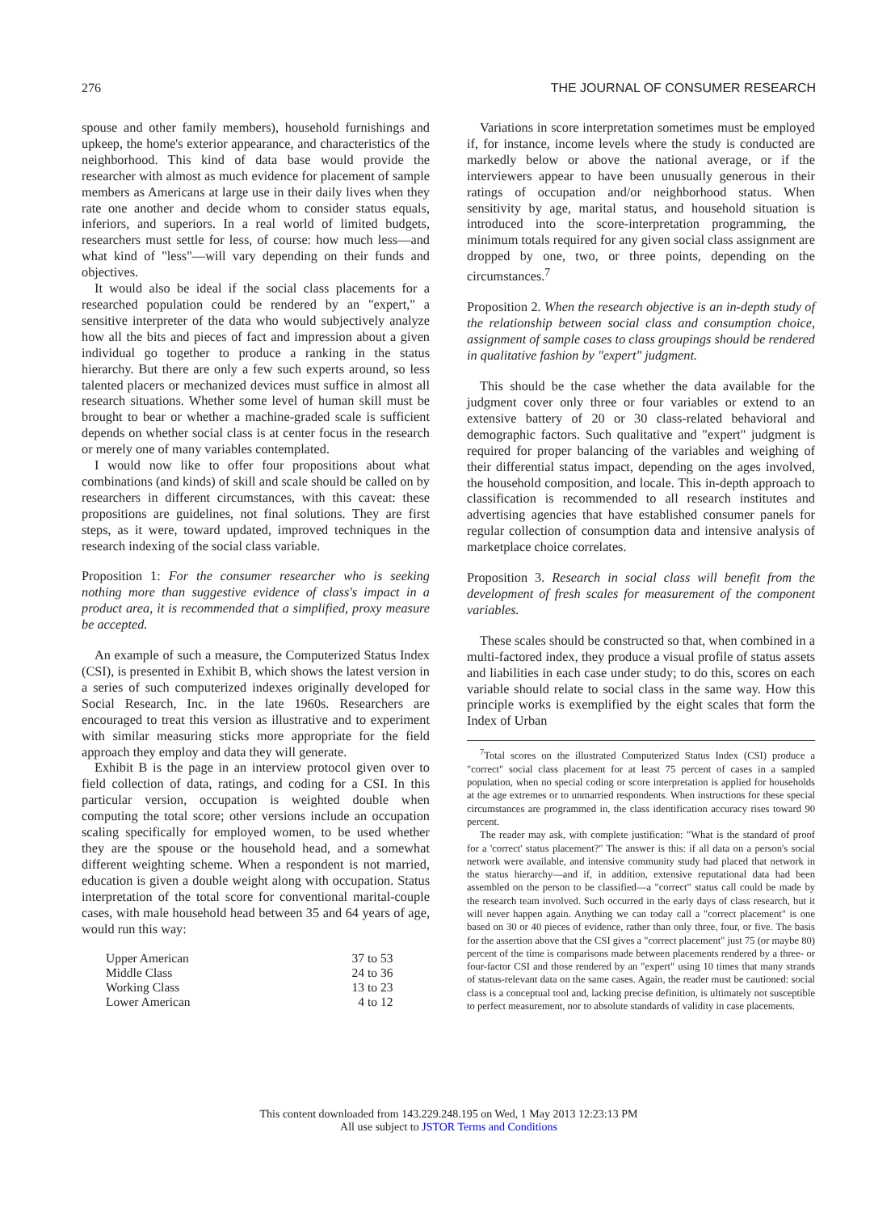276 THE JOURNAL OF CONSUMER RESEARCH
spouse and other family members), household furnishings and upkeep, the home's exterior appearance, and characteristics of the neighborhood. This kind of data base would provide the researcher with almost as much evidence for placement of sample members as Americans at large use in their daily lives when they rate one another and decide whom to consider status equals, inferiors, and superiors. In a real world of limited budgets, researchers must settle for less, of course: how much less—and what kind of "less"—will vary depending on their funds and objectives.
It would also be ideal if the social class placements for a researched population could be rendered by an "expert," a sensitive interpreter of the data who would subjectively analyze how all the bits and pieces of fact and impression about a given individual go together to produce a ranking in the status hierarchy. But there are only a few such experts around, so less talented placers or mechanized devices must suffice in almost all research situations. Whether some level of human skill must be brought to bear or whether a machine-graded scale is sufficient depends on whether social class is at center focus in the research or merely one of many variables contemplated.
I would now like to offer four propositions about what combinations (and kinds) of skill and scale should be called on by researchers in different circumstances, with this caveat: these propositions are guidelines, not final solutions. They are first steps, as it were, toward updated, improved techniques in the research indexing of the social class variable.
Proposition 1: For the consumer researcher who is seeking nothing more than suggestive evidence of class's impact in a product area, it is recommended that a simplified, proxy measure be accepted.
An example of such a measure, the Computerized Status Index (CSI), is presented in Exhibit B, which shows the latest version in a series of such computerized indexes originally developed for Social Research, Inc. in the late 1960s. Researchers are encouraged to treat this version as illustrative and to experiment with similar measuring sticks more appropriate for the field approach they employ and data they will generate.
Exhibit B is the page in an interview protocol given over to field collection of data, ratings, and coding for a CSI. In this particular version, occupation is weighted double when computing the total score; other versions include an occupation scaling specifically for employed women, to be used whether they are the spouse or the household head, and a somewhat different weighting scheme. When a respondent is not married, education is given a double weight along with occupation. Status interpretation of the total score for conventional marital-couple cases, with male household head between 35 and 64 years of age, would run this way:
| Upper American | 37 to 53 |
| Middle Class | 24 to 36 |
| Working Class | 13 to 23 |
| Lower American | 4 to 12 |
Variations in score interpretation sometimes must be employed if, for instance, income levels where the study is conducted are markedly below or above the national average, or if the interviewers appear to have been unusually generous in their ratings of occupation and/or neighborhood status. When sensitivity by age, marital status, and household situation is introduced into the score-interpretation programming, the minimum totals required for any given social class assignment are dropped by one, two, or three points, depending on the circumstances.<sup>7</sup>
Proposition 2. When the research objective is an in-depth study of the relationship between social class and consumption choice, assignment of sample cases to class groupings should be rendered in qualitative fashion by "expert" judgment.
This should be the case whether the data available for the judgment cover only three or four variables or extend to an extensive battery of 20 or 30 class-related behavioral and demographic factors. Such qualitative and "expert" judgment is required for proper balancing of the variables and weighing of their differential status impact, depending on the ages involved, the household composition, and locale. This in-depth approach to classification is recommended to all research institutes and advertising agencies that have established consumer panels for regular collection of consumption data and intensive analysis of marketplace choice correlates.
Proposition 3. Research in social class will benefit from the development of fresh scales for measurement of the component variables.
These scales should be constructed so that, when combined in a multi-factored index, they produce a visual profile of status assets and liabilities in each case under study; to do this, scores on each variable should relate to social class in the same way. How this principle works is exemplified by the eight scales that form the Index of Urban
<sup>7</sup> Total scores on the illustrated Computerized Status Index (CSI) produce a "correct" social class placement for at least 75 percent of cases in a sampled population, when no special coding or score interpretation is applied for households at the age extremes or to unmarried respondents. When instructions for these special circumstances are programmed in, the class identification accuracy rises toward 90 percent.
The reader may ask, with complete justification: "What is the standard of proof for a 'correct' status placement?" The answer is this: if all data on a person's social network were available, and intensive community study had placed that network in the status hierarchy—and if, in addition, extensive reputational data had been assembled on the person to be classified—a "correct" status call could be made by the research team involved. Such occurred in the early days of class research, but it will never happen again. Anything we can today call a "correct placement" is one based on 30 or 40 pieces of evidence, rather than only three, four, or five. The basis for the assertion above that the CSI gives a "correct placement" just 75 (or maybe 80) percent of the time is comparisons made between placements rendered by a three- or four-factor CSI and those rendered by an "expert" using 10 times that many strands of status-relevant data on the same cases. Again, the reader must be cautioned: social class is a conceptual tool and, lacking precise definition, is ultimately not susceptible to perfect measurement, nor to absolute standards of validity in case placements.
This content downloaded from 143.229.248.195 on Wed, 1 May 2013 12:23:13 PM
All use subject to JSTOR Terms and Conditions